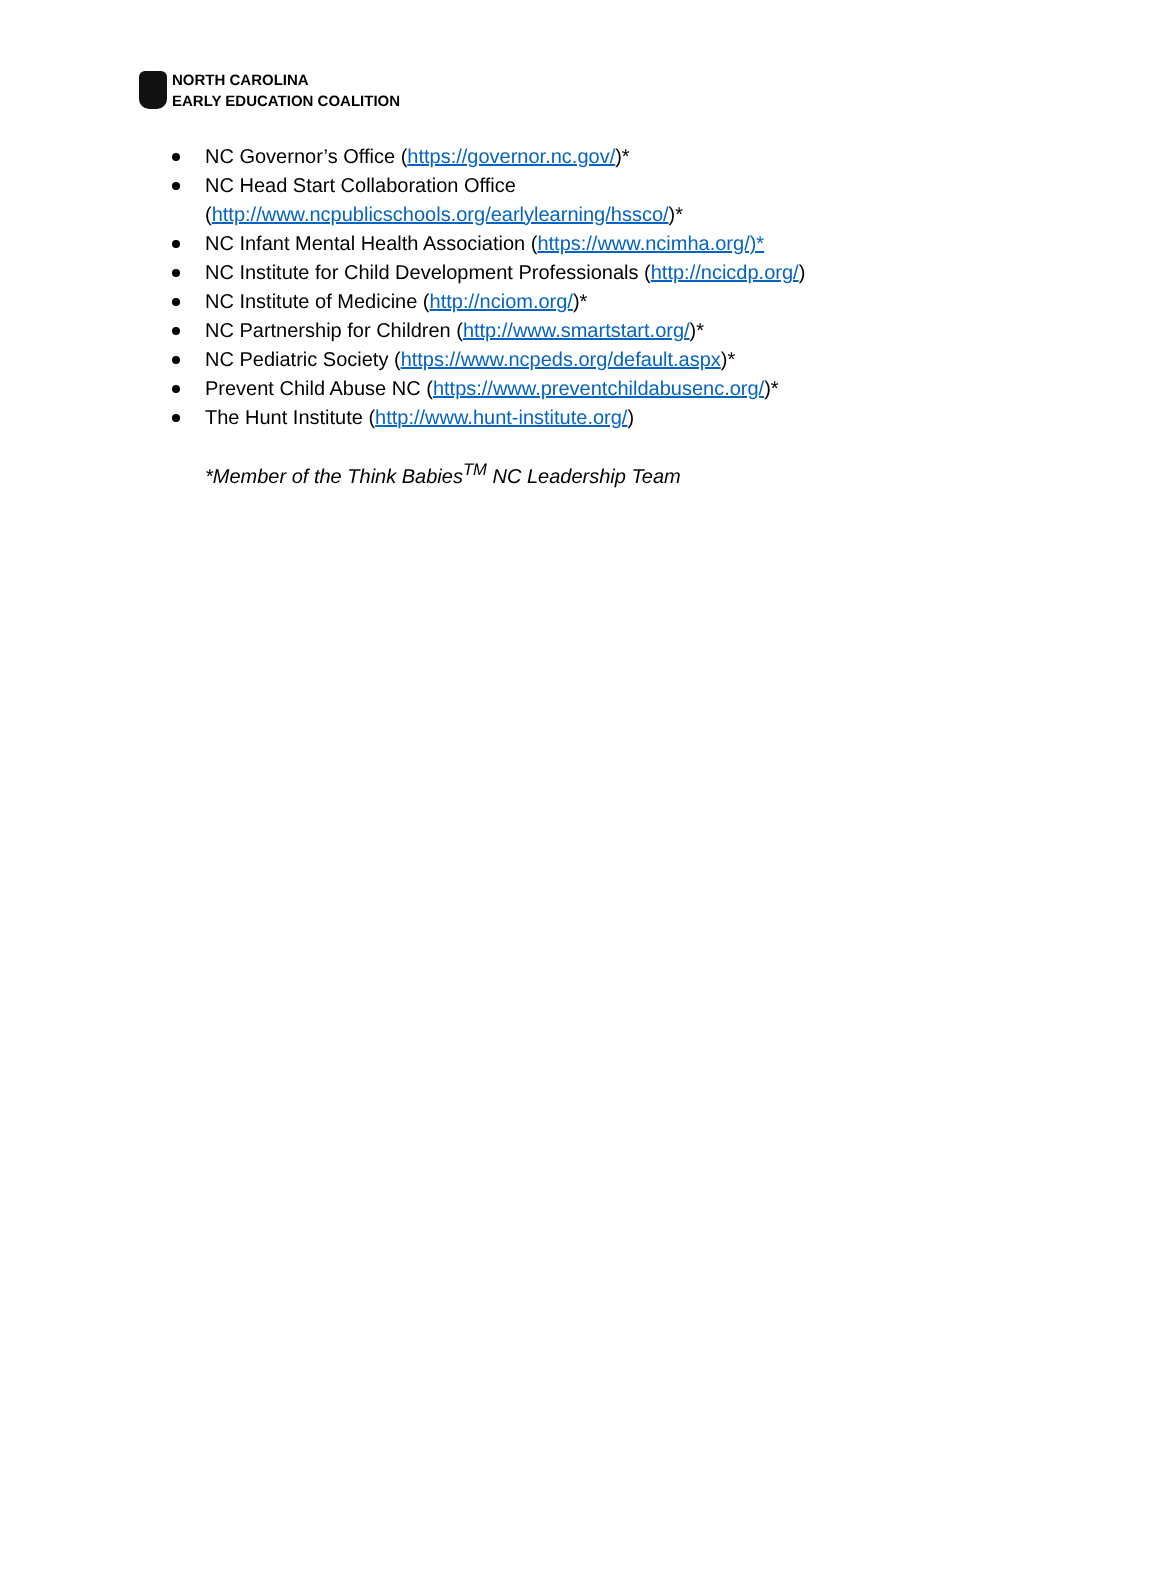NORTH CAROLINA
EARLY EDUCATION COALITION
NC Governor’s Office (https://governor.nc.gov/)*
NC Head Start Collaboration Office
(http://www.ncpublicschools.org/earlylearning/hssco/)*
NC Infant Mental Health Association (https://www.ncimha.org/)*
NC Institute for Child Development Professionals (http://ncicdp.org/)
NC Institute of Medicine (http://nciom.org/)*
NC Partnership for Children (http://www.smartstart.org/)*
NC Pediatric Society (https://www.ncpeds.org/default.aspx)*
Prevent Child Abuse NC (https://www.preventchildabusenc.org/)*
The Hunt Institute (http://www.hunt-institute.org/)
*Member of the Think Babies<sup>TM</sup> NC Leadership Team